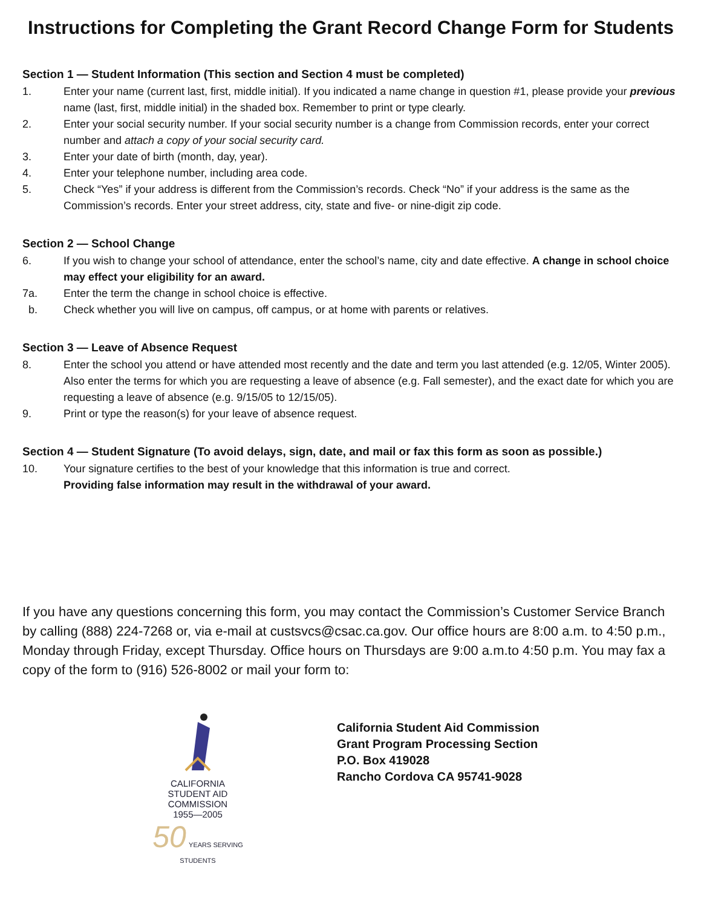Instructions for Completing the Grant Record Change Form for Students
Section 1 — Student Information (This section and Section 4 must be completed)
1. Enter your name (current last, first, middle initial). If you indicated a name change in question #1, please provide your previous name (last, first, middle initial) in the shaded box. Remember to print or type clearly.
2. Enter your social security number. If your social security number is a change from Commission records, enter your correct number and attach a copy of your social security card.
3. Enter your date of birth (month, day, year).
4. Enter your telephone number, including area code.
5. Check “Yes” if your address is different from the Commission’s records. Check “No” if your address is the same as the Commission’s records. Enter your street address, city, state and five- or nine-digit zip code.
Section 2 — School Change
6. If you wish to change your school of attendance, enter the school’s name, city and date effective. A change in school choice may effect your eligibility for an award.
7a. Enter the term the change in school choice is effective.
b. Check whether you will live on campus, off campus, or at home with parents or relatives.
Section 3 — Leave of Absence Request
8. Enter the school you attend or have attended most recently and the date and term you last attended (e.g. 12/05, Winter 2005). Also enter the terms for which you are requesting a leave of absence (e.g. Fall semester), and the exact date for which you are requesting a leave of absence (e.g. 9/15/05 to 12/15/05).
9. Print or type the reason(s) for your leave of absence request.
Section 4 — Student Signature (To avoid delays, sign, date, and mail or fax this form as soon as possible.)
10. Your signature certifies to the best of your knowledge that this information is true and correct.
Providing false information may result in the withdrawal of your award.
If you have any questions concerning this form, you may contact the Commission’s Customer Service Branch by calling (888) 224-7268 or, via e-mail at custsvcs@csac.ca.gov. Our office hours are 8:00 a.m. to 4:50 p.m., Monday through Friday, except Thursday. Office hours on Thursdays are 9:00 a.m.to 4:50 p.m. You may fax a copy of the form to (916) 526-8002 or mail your form to:
CALIFORNIA
STUDENT AID
COMMISSION
1955—2005
50
YEARS SERVING STUDENTS
California Student Aid Commission
Grant Program Processing Section
P.O. Box 419028
Rancho Cordova CA 95741-9028